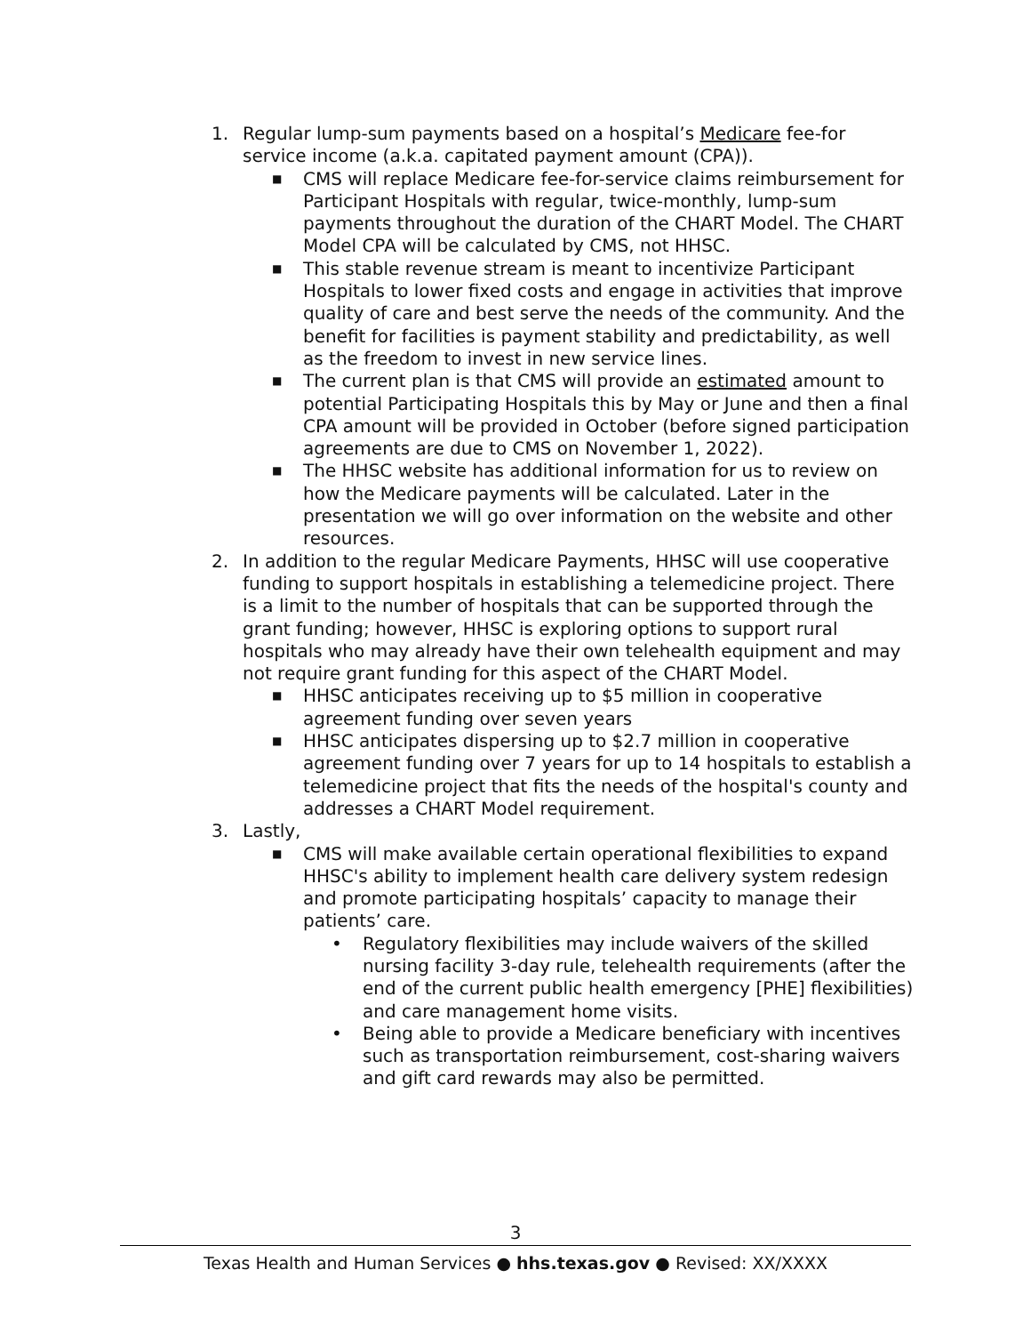1. Regular lump-sum payments based on a hospital’s Medicare fee-for service income (a.k.a. capitated payment amount (CPA)).
■ CMS will replace Medicare fee-for-service claims reimbursement for Participant Hospitals with regular, twice-monthly, lump-sum payments throughout the duration of the CHART Model. The CHART Model CPA will be calculated by CMS, not HHSC.
■ This stable revenue stream is meant to incentivize Participant Hospitals to lower fixed costs and engage in activities that improve quality of care and best serve the needs of the community. And the benefit for facilities is payment stability and predictability, as well as the freedom to invest in new service lines.
■ The current plan is that CMS will provide an estimated amount to potential Participating Hospitals this by May or June and then a final CPA amount will be provided in October (before signed participation agreements are due to CMS on November 1, 2022).
■ The HHSC website has additional information for us to review on how the Medicare payments will be calculated. Later in the presentation we will go over information on the website and other resources.
2. In addition to the regular Medicare Payments, HHSC will use cooperative funding to support hospitals in establishing a telemedicine project. There is a limit to the number of hospitals that can be supported through the grant funding; however, HHSC is exploring options to support rural hospitals who may already have their own telehealth equipment and may not require grant funding for this aspect of the CHART Model.
■ HHSC anticipates receiving up to $5 million in cooperative agreement funding over seven years
■ HHSC anticipates dispersing up to $2.7 million in cooperative agreement funding over 7 years for up to 14 hospitals to establish a telemedicine project that fits the needs of the hospital's county and addresses a CHART Model requirement.
3. Lastly,
■ CMS will make available certain operational flexibilities to expand HHSC's ability to implement health care delivery system redesign and promote participating hospitals’ capacity to manage their patients’ care.
• Regulatory flexibilities may include waivers of the skilled nursing facility 3-day rule, telehealth requirements (after the end of the current public health emergency [PHE] flexibilities) and care management home visits.
• Being able to provide a Medicare beneficiary with incentives such as transportation reimbursement, cost-sharing waivers and gift card rewards may also be permitted.
3
Texas Health and Human Services ● hhs.texas.gov ● Revised: XX/XXXX